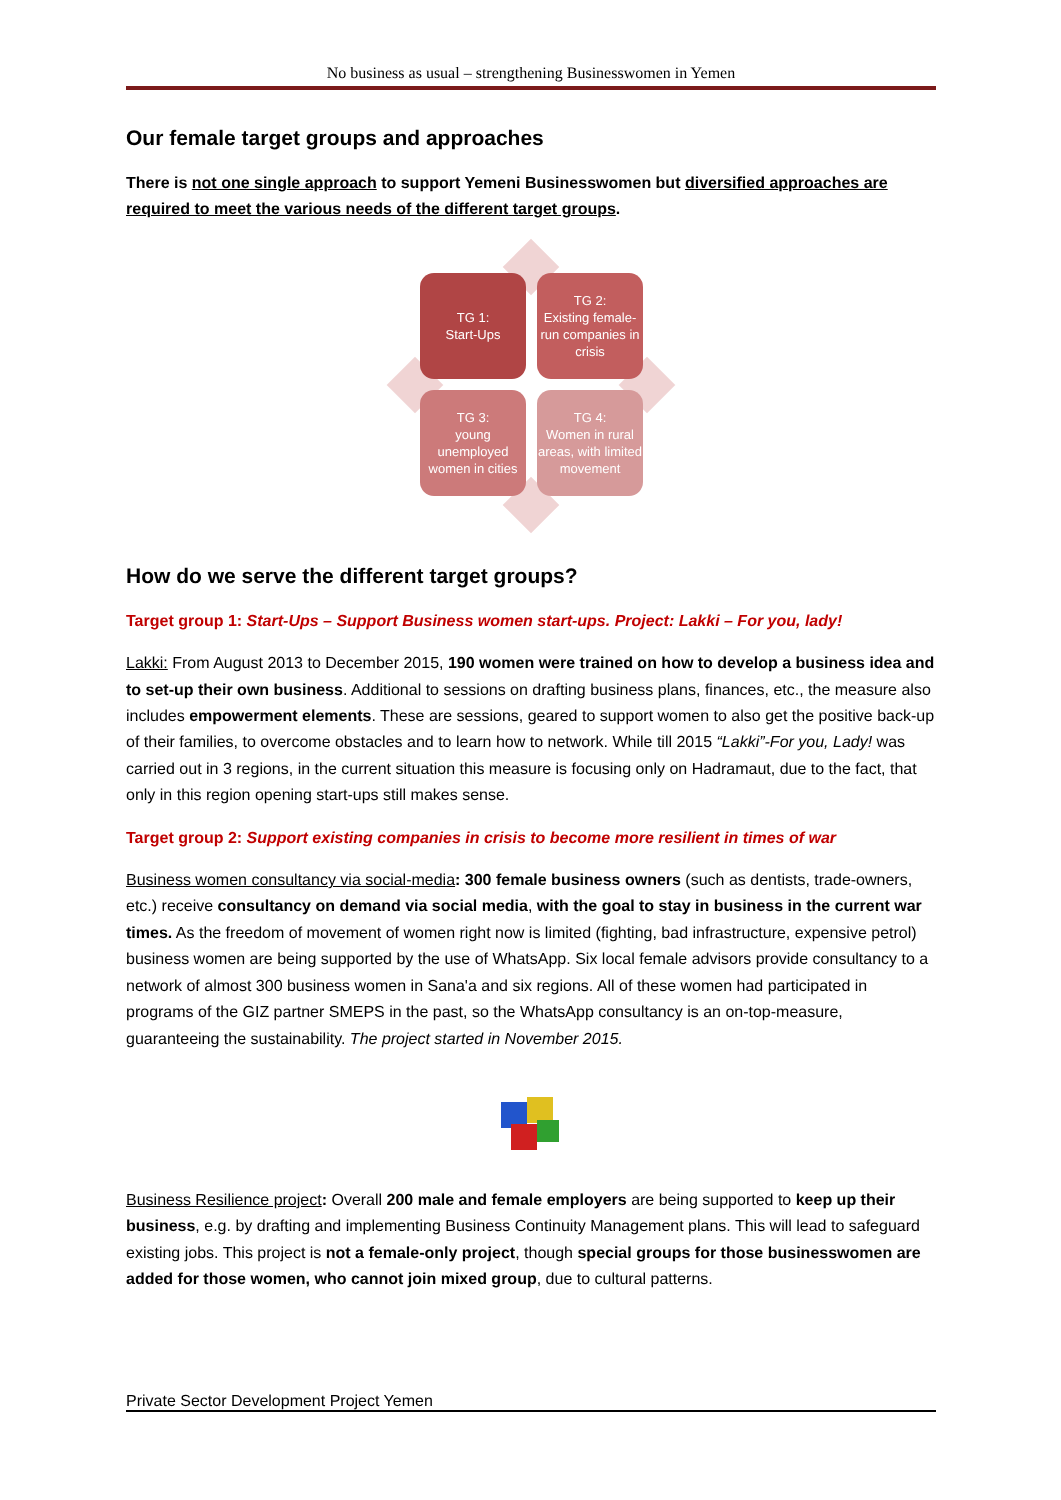No business as usual – strengthening Businesswomen in Yemen
Our female target groups and approaches
There is not one single approach to support Yemeni Businesswomen but diversified approaches are required to meet the various needs of the different target groups.
TG 1:
Start-Ups
TG 2:
Existing female-run companies in crisis
TG 3:
young unemployed women in cities
TG 4:
Women in rural areas, with limited movement
How do we serve the different target groups?
Target group 1: Start-Ups – Support Business women start-ups. Project: Lakki – For you, lady!
Lakki: From August 2013 to December 2015, 190 women were trained on how to develop a business idea and to set-up their own business. Additional to sessions on drafting business plans, finances, etc., the measure also includes empowerment elements. These are sessions, geared to support women to also get the positive back-up of their families, to overcome obstacles and to learn how to network. While till 2015 “Lakki”-For you, Lady! was carried out in 3 regions, in the current situation this measure is focusing only on Hadramaut, due to the fact, that only in this region opening start-ups still makes sense.
Target group 2: Support existing companies in crisis to become more resilient in times of war
Business women consultancy via social-media: 300 female business owners (such as dentists, trade-owners, etc.) receive consultancy on demand via social media, with the goal to stay in business in the current war times. As the freedom of movement of women right now is limited (fighting, bad infrastructure, expensive petrol) business women are being supported by the use of WhatsApp. Six local female advisors provide consultancy to a network of almost 300 business women in Sana'a and six regions. All of these women had participated in programs of the GIZ partner SMEPS in the past, so the WhatsApp consultancy is an on-top-measure, guaranteeing the sustainability. The project started in November 2015.
Business Resilience project: Overall 200 male and female employers are being supported to keep up their business, e.g. by drafting and implementing Business Continuity Management plans. This will lead to safeguard existing jobs. This project is not a female-only project, though special groups for those businesswomen are added for those women, who cannot join mixed group, due to cultural patterns.
Private Sector Development Project Yemen